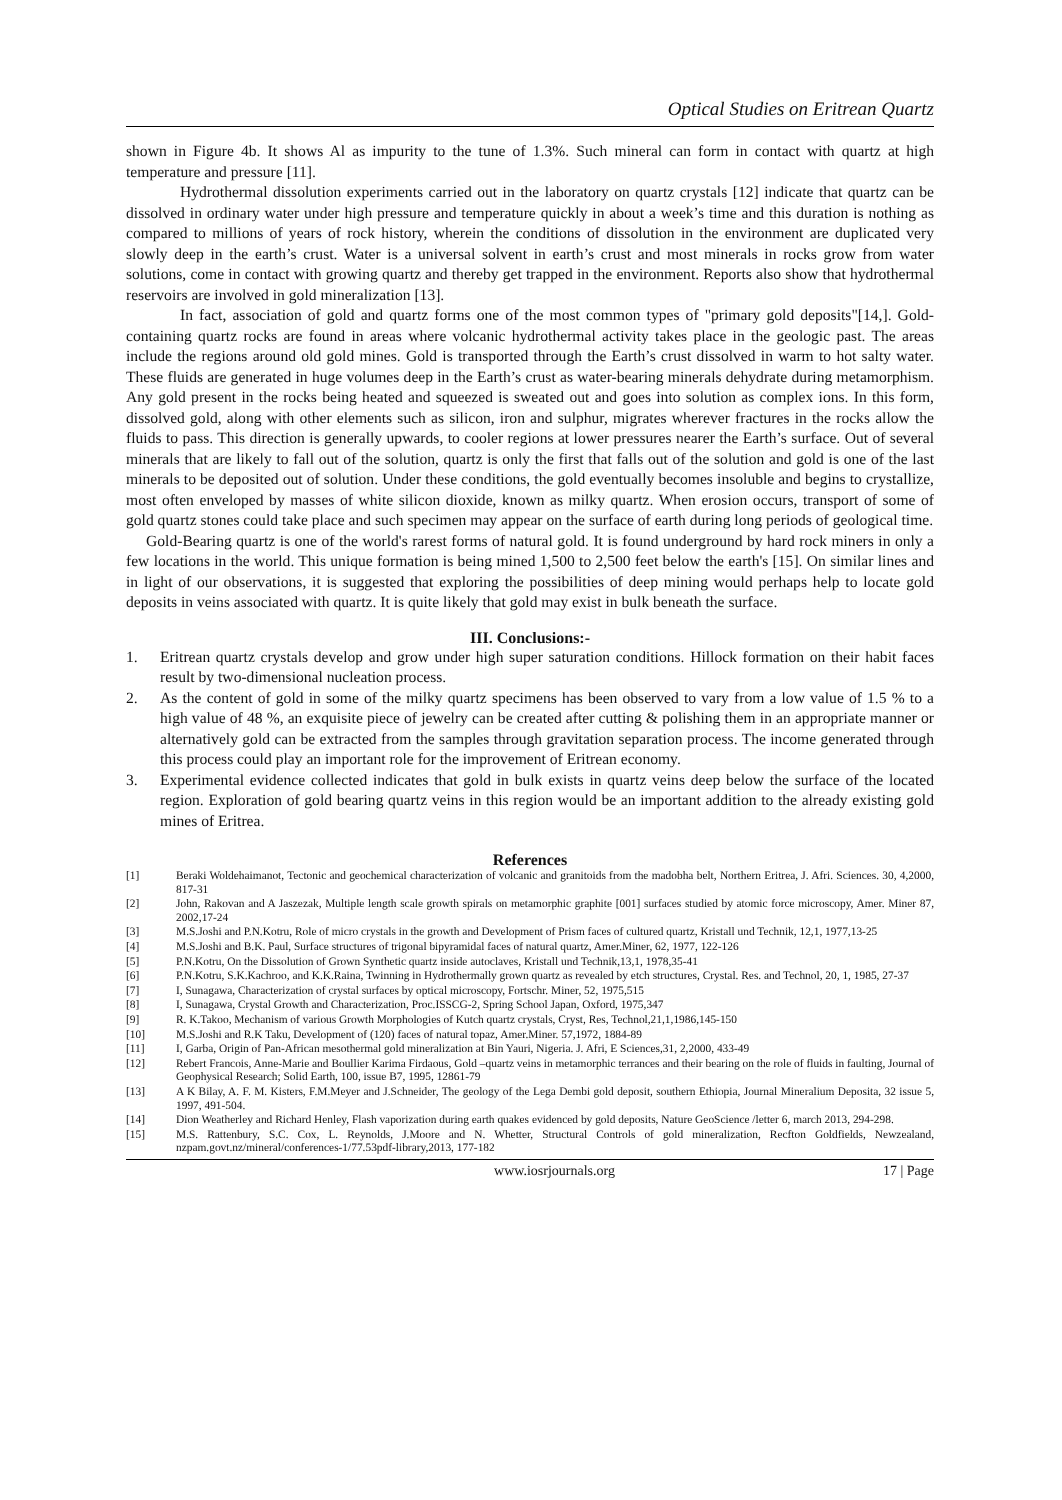Optical Studies on Eritrean Quartz
shown in Figure 4b. It shows Al as impurity to the tune of 1.3%. Such mineral can form in contact with quartz at high temperature and pressure [11].
Hydrothermal dissolution experiments carried out in the laboratory on quartz crystals [12] indicate that quartz can be dissolved in ordinary water under high pressure and temperature quickly in about a week’s time and this duration is nothing as compared to millions of years of rock history, wherein the conditions of dissolution in the environment are duplicated very slowly deep in the earth’s crust. Water is a universal solvent in earth’s crust and most minerals in rocks grow from water solutions, come in contact with growing quartz and thereby get trapped in the environment. Reports also show that hydrothermal reservoirs are involved in gold mineralization [13].
In fact, association of gold and quartz forms one of the most common types of "primary gold deposits"[14,]. Gold-containing quartz rocks are found in areas where volcanic hydrothermal activity takes place in the geologic past. The areas include the regions around old gold mines. Gold is transported through the Earth’s crust dissolved in warm to hot salty water. These fluids are generated in huge volumes deep in the Earth’s crust as water-bearing minerals dehydrate during metamorphism. Any gold present in the rocks being heated and squeezed is sweated out and goes into solution as complex ions. In this form, dissolved gold, along with other elements such as silicon, iron and sulphur, migrates wherever fractures in the rocks allow the fluids to pass. This direction is generally upwards, to cooler regions at lower pressures nearer the Earth’s surface. Out of several minerals that are likely to fall out of the solution, quartz is only the first that falls out of the solution and gold is one of the last minerals to be deposited out of solution. Under these conditions, the gold eventually becomes insoluble and begins to crystallize, most often enveloped by masses of white silicon dioxide, known as milky quartz. When erosion occurs, transport of some of gold quartz stones could take place and such specimen may appear on the surface of earth during long periods of geological time.
Gold-Bearing quartz is one of the world's rarest forms of natural gold. It is found underground by hard rock miners in only a few locations in the world. This unique formation is being mined 1,500 to 2,500 feet below the earth's [15]. On similar lines and in light of our observations, it is suggested that exploring the possibilities of deep mining would perhaps help to locate gold deposits in veins associated with quartz. It is quite likely that gold may exist in bulk beneath the surface.
III. Conclusions:-
1. Eritrean quartz crystals develop and grow under high super saturation conditions. Hillock formation on their habit faces result by two-dimensional nucleation process.
2. As the content of gold in some of the milky quartz specimens has been observed to vary from a low value of 1.5 % to a high value of 48 %, an exquisite piece of jewelry can be created after cutting & polishing them in an appropriate manner or alternatively gold can be extracted from the samples through gravitation separation process. The income generated through this process could play an important role for the improvement of Eritrean economy.
3. Experimental evidence collected indicates that gold in bulk exists in quartz veins deep below the surface of the located region. Exploration of gold bearing quartz veins in this region would be an important addition to the already existing gold mines of Eritrea.
References
[1] Beraki Woldehaimanot, Tectonic and geochemical characterization of volcanic and granitoids from the madobha belt, Northern Eritrea, J. Afri. Sciences. 30, 4,2000, 817-31
[2] John, Rakovan and A Jaszezak, Multiple length scale growth spirals on metamorphic graphite [001] surfaces studied by atomic force microscopy, Amer. Miner 87, 2002,17-24
[3] M.S.Joshi and P.N.Kotru, Role of micro crystals in the growth and Development of Prism faces of cultured quartz, Kristall und Technik, 12,1, 1977,13-25
[4] M.S.Joshi and B.K. Paul, Surface structures of trigonal bipyramidal faces of natural quartz, Amer.Miner, 62, 1977, 122-126
[5] P.N.Kotru, On the Dissolution of Grown Synthetic quartz inside autoclaves, Kristall und Technik,13,1, 1978,35-41
[6] P.N.Kotru, S.K.Kachroo, and K.K.Raina, Twinning in Hydrothermally grown quartz as revealed by etch structures, Crystal. Res. and Technol, 20, 1, 1985, 27-37
[7] I, Sunagawa, Characterization of crystal surfaces by optical microscopy, Fortschr. Miner, 52, 1975,515
[8] I, Sunagawa, Crystal Growth and Characterization, Proc.ISSCG-2, Spring School Japan, Oxford, 1975,347
[9] R. K.Takoo, Mechanism of various Growth Morphologies of Kutch quartz crystals, Cryst, Res, Technol,21,1,1986,145-150
[10] M.S.Joshi and R.K Taku, Development of (120) faces of natural topaz, Amer.Miner. 57,1972, 1884-89
[11] I, Garba, Origin of Pan-African mesothermal gold mineralization at Bin Yauri, Nigeria. J. Afri, E Sciences,31, 2,2000, 433-49
[12] Rebert Francois, Anne-Marie and Boullier Karima Firdaous, Gold –quartz veins in metamorphic terrances and their bearing on the role of fluids in faulting, Journal of Geophysical Research; Solid Earth, 100, issue B7, 1995, 12861-79
[13] A K Bilay, A. F. M. Kisters, F.M.Meyer and J.Schneider, The geology of the Lega Dembi gold deposit, southern Ethiopia, Journal Mineralium Deposita, 32 issue 5, 1997, 491-504.
[14] Dion Weatherley and Richard Henley, Flash vaporization during earth quakes evidenced by gold deposits, Nature GeoScience /letter 6, march 2013, 294-298.
[15] M.S. Rattenbury, S.C. Cox, L. Reynolds, J.Moore and N. Whetter, Structural Controls of gold mineralization, Recfton Goldfields, Newzealand, nzpam.govt.nz/mineral/conferences-1/77.53pdf-library,2013, 177-182
www.iosrjournals.org 17 | Page